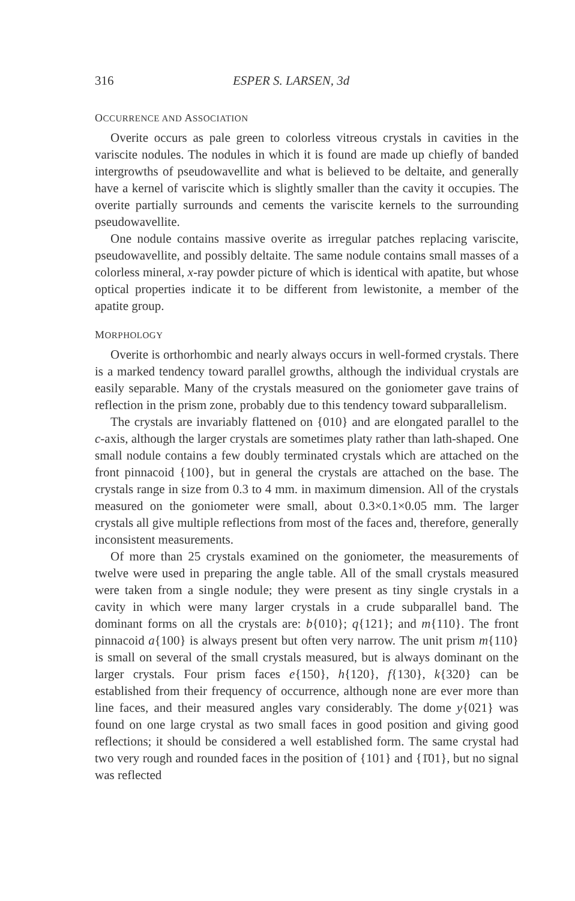316 ESPER S. LARSEN, 3d
OCCURRENCE AND ASSOCIATION
Overite occurs as pale green to colorless vitreous crystals in cavities in the variscite nodules. The nodules in which it is found are made up chiefly of banded intergrowths of pseudowavellite and what is believed to be deltaite, and generally have a kernel of variscite which is slightly smaller than the cavity it occupies. The overite partially surrounds and cements the variscite kernels to the surrounding pseudowavellite.
One nodule contains massive overite as irregular patches replacing variscite, pseudowavellite, and possibly deltaite. The same nodule contains small masses of a colorless mineral, x-ray powder picture of which is identical with apatite, but whose optical properties indicate it to be different from lewistonite, a member of the apatite group.
MORPHOLOGY
Overite is orthorhombic and nearly always occurs in well-formed crystals. There is a marked tendency toward parallel growths, although the individual crystals are easily separable. Many of the crystals measured on the goniometer gave trains of reflection in the prism zone, probably due to this tendency toward subparallelism.
The crystals are invariably flattened on {010} and are elongated parallel to the c-axis, although the larger crystals are sometimes platy rather than lath-shaped. One small nodule contains a few doubly terminated crystals which are attached on the front pinnacoid {100}, but in general the crystals are attached on the base. The crystals range in size from 0.3 to 4 mm. in maximum dimension. All of the crystals measured on the goniometer were small, about 0.3×0.1×0.05 mm. The larger crystals all give multiple reflections from most of the faces and, therefore, generally inconsistent measurements.
Of more than 25 crystals examined on the goniometer, the measurements of twelve were used in preparing the angle table. All of the small crystals measured were taken from a single nodule; they were present as tiny single crystals in a cavity in which were many larger crystals in a crude subparallel band. The dominant forms on all the crystals are: b{010}; q{121}; and m{110}. The front pinnacoid a{100} is always present but often very narrow. The unit prism m{110} is small on several of the small crystals measured, but is always dominant on the larger crystals. Four prism faces e{150}, h{120}, f{130}, k{320} can be established from their frequency of occurrence, although none are ever more than line faces, and their measured angles vary considerably. The dome y{021} was found on one large crystal as two small faces in good position and giving good reflections; it should be considered a well established form. The same crystal had two very rough and rounded faces in the position of {101} and {1̄01}, but no signal was reflected